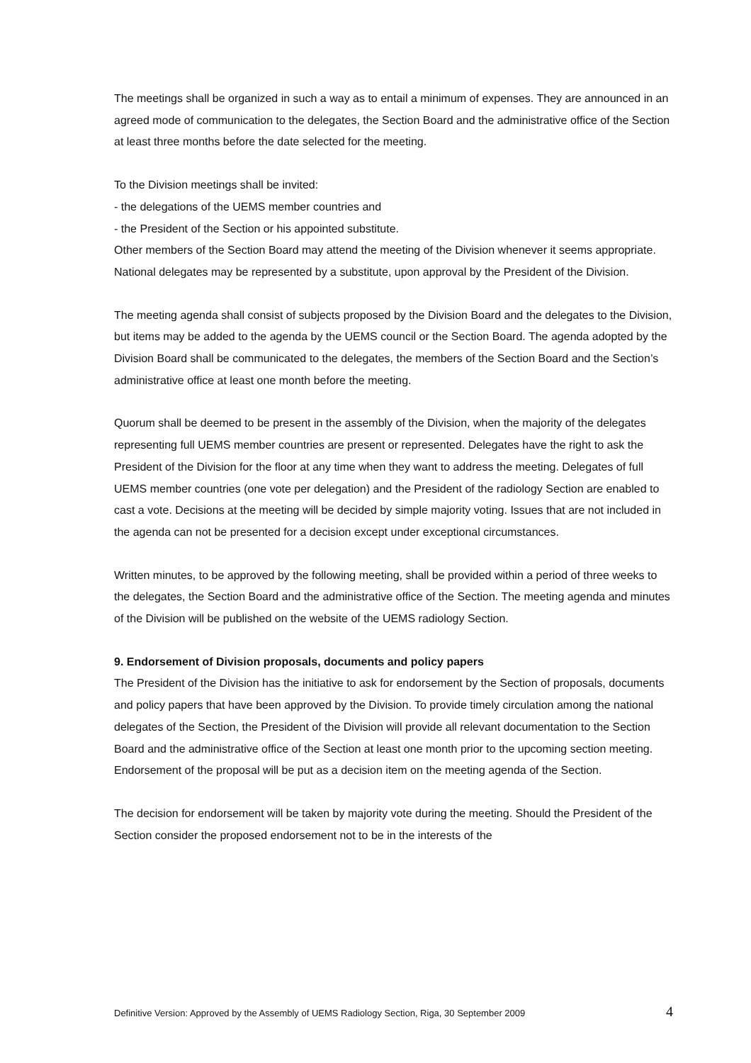The meetings shall be organized in such a way as to entail a minimum of expenses. They are announced in an agreed mode of communication to the delegates, the Section Board and the administrative office of the Section at least three months before the date selected for the meeting.
To the Division meetings shall be invited:
- the delegations of the UEMS member countries and
- the President of the Section or his appointed substitute.
Other members of the Section Board may attend the meeting of the Division whenever it seems appropriate.
National delegates may be represented by a substitute, upon approval by the President of the Division.
The meeting agenda shall consist of subjects proposed by the Division Board and the delegates to the Division, but items may be added to the agenda by the UEMS council or the Section Board. The agenda adopted by the Division Board shall be communicated to the delegates, the members of the Section Board and the Section’s administrative office at least one month before the meeting.
Quorum shall be deemed to be present in the assembly of the Division, when the majority of the delegates representing full UEMS member countries are present or represented. Delegates have the right to ask the President of the Division for the floor at any time when they want to address the meeting. Delegates of full UEMS member countries (one vote per delegation) and the President of the radiology Section are enabled to cast a vote. Decisions at the meeting will be decided by simple majority voting. Issues that are not included in the agenda can not be presented for a decision except under exceptional circumstances.
Written minutes, to be approved by the following meeting, shall be provided within a period of three weeks to the delegates, the Section Board and the administrative office of the Section. The meeting agenda and minutes of the Division will be published on the website of the UEMS radiology Section.
9. Endorsement of Division proposals, documents and policy papers
The President of the Division has the initiative to ask for endorsement by the Section of proposals, documents and policy papers that have been approved by the Division. To provide timely circulation among the national delegates of the Section, the President of the Division will provide all relevant documentation to the Section Board and the administrative office of the Section at least one month prior to the upcoming section meeting. Endorsement of the proposal will be put as a decision item on the meeting agenda of the Section.
The decision for endorsement will be taken by majority vote during the meeting. Should the President of the Section consider the proposed endorsement not to be in the interests of the
Definitive Version: Approved by the Assembly of UEMS Radiology Section, Riga, 30 September 2009 4